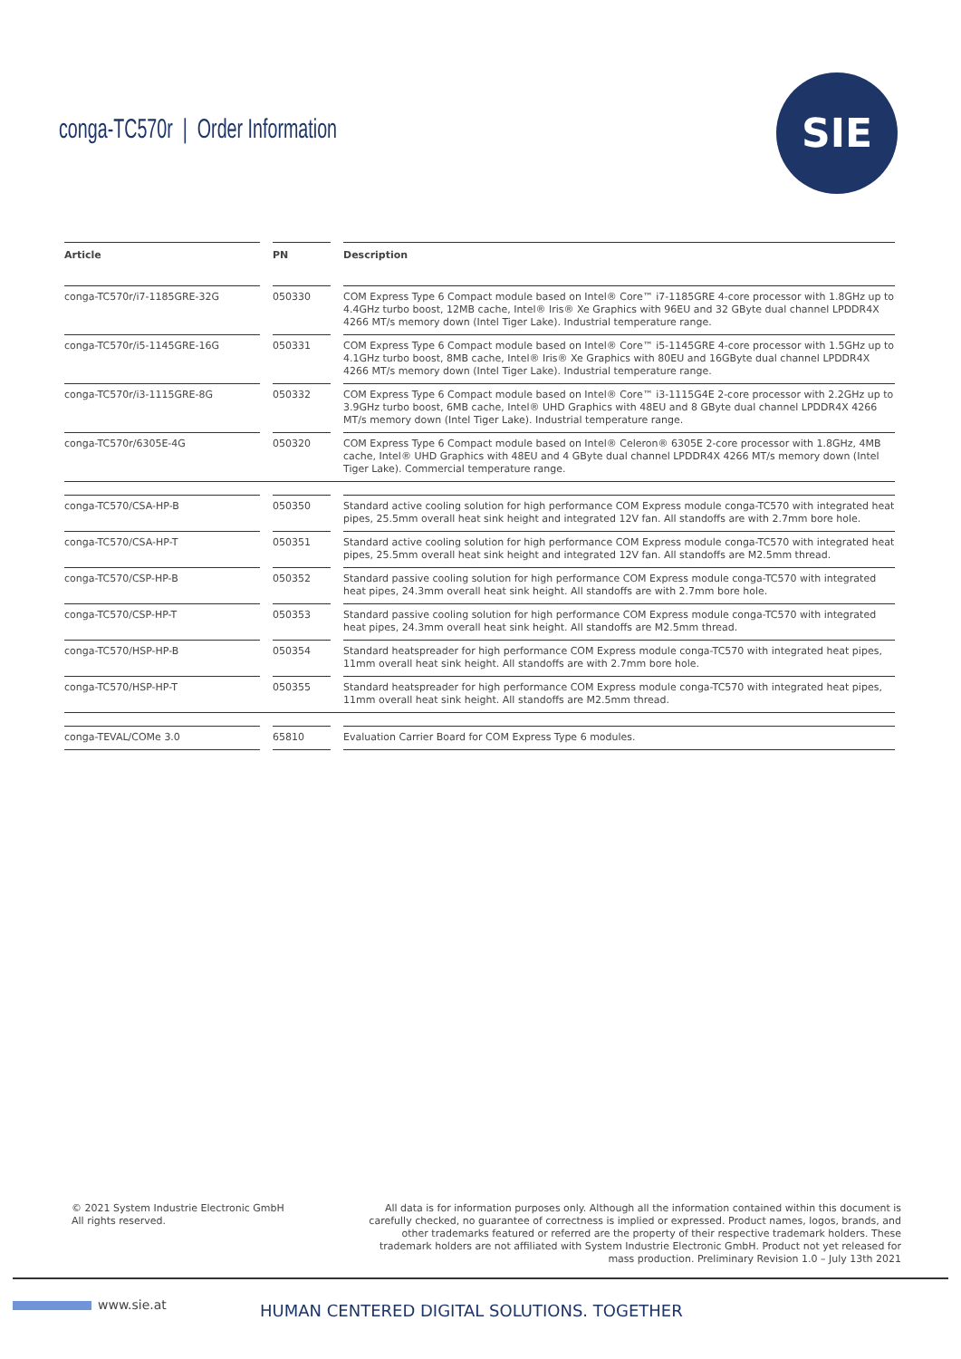conga-TC570r | Order Information
SIE
| Article | | PN | | Description |
| --- | --- | --- | --- | --- |
| conga-TC570r/i7-1185GRE-32G | | 050330 | | COM Express Type 6 Compact module based on Intel® Core™ i7-1185GRE 4-core processor with 1.8GHz up to 4.4GHz turbo boost, 12MB cache, Intel® Iris® Xe Graphics with 96EU and 32 GByte dual channel LPDDR4X 4266 MT/s memory down (Intel Tiger Lake). Industrial temperature range. |
| conga-TC570r/i5-1145GRE-16G | | 050331 | | COM Express Type 6 Compact module based on Intel® Core™ i5-1145GRE 4-core processor with 1.5GHz up to 4.1GHz turbo boost, 8MB cache, Intel® Iris® Xe Graphics with 80EU and 16GByte dual channel LPDDR4X 4266 MT/s memory down (Intel Tiger Lake). Industrial temperature range. |
| conga-TC570r/i3-1115GRE-8G | | 050332 | | COM Express Type 6 Compact module based on Intel® Core™ i3-1115G4E 2-core processor with 2.2GHz up to 3.9GHz turbo boost, 6MB cache, Intel® UHD Graphics with 48EU and 8 GByte dual channel LPDDR4X 4266 MT/s memory down (Intel Tiger Lake). Industrial temperature range. |
| conga-TC570r/6305E-4G | | 050320 | | COM Express Type 6 Compact module based on Intel® Celeron® 6305E 2-core processor with 1.8GHz, 4MB cache, Intel® UHD Graphics with 48EU and 4 GByte dual channel LPDDR4X 4266 MT/s memory down (Intel Tiger Lake). Commercial temperature range. |
| conga-TC570/CSA-HP-B | | 050350 | | Standard active cooling solution for high performance COM Express module conga-TC570 with integrated heat pipes, 25.5mm overall heat sink height and integrated 12V fan. All standoffs are with 2.7mm bore hole. |
| conga-TC570/CSA-HP-T | | 050351 | | Standard active cooling solution for high performance COM Express module conga-TC570 with integrated heat pipes, 25.5mm overall heat sink height and integrated 12V fan. All standoffs are M2.5mm thread. |
| conga-TC570/CSP-HP-B | | 050352 | | Standard passive cooling solution for high performance COM Express module conga-TC570 with integrated heat pipes, 24.3mm overall heat sink height. All standoffs are with 2.7mm bore hole. |
| conga-TC570/CSP-HP-T | | 050353 | | Standard passive cooling solution for high performance COM Express module conga-TC570 with integrated heat pipes, 24.3mm overall heat sink height. All standoffs are M2.5mm thread. |
| conga-TC570/HSP-HP-B | | 050354 | | Standard heatspreader for high performance COM Express module conga-TC570 with integrated heat pipes, 11mm overall heat sink height. All standoffs are with 2.7mm bore hole. |
| conga-TC570/HSP-HP-T | | 050355 | | Standard heatspreader for high performance COM Express module conga-TC570 with integrated heat pipes, 11mm overall heat sink height. All standoffs are M2.5mm thread. |
| conga-TEVAL/COMe 3.0 | | 65810 | | Evaluation Carrier Board for COM Express Type 6 modules. |
© 2021 System Industrie Electronic GmbH
All rights reserved.
All data is for information purposes only. Although all the information contained within this document is carefully checked, no guarantee of correctness is implied or expressed. Product names, logos, brands, and other trademarks featured or referred are the property of their respective trademark holders. These trademark holders are not affiliated with System Industrie Electronic GmbH. Product not yet released for mass production. Preliminary Revision 1.0 – July 13th 2021
www.sie.at
HUMAN CENTERED DIGITAL SOLUTIONS. TOGETHER